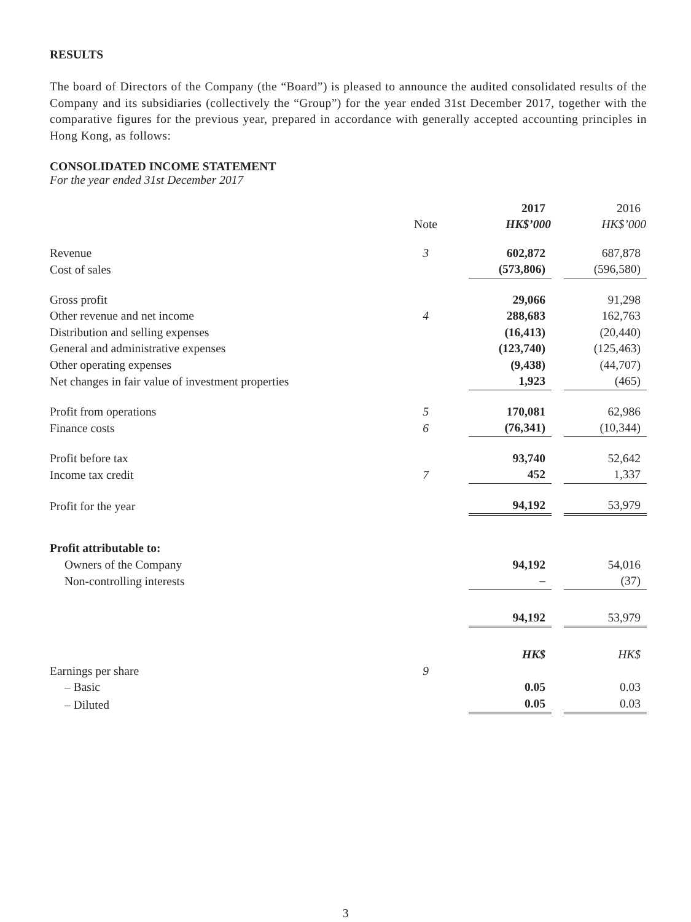RESULTS
The board of Directors of the Company (the “Board”) is pleased to announce the audited consolidated results of the Company and its subsidiaries (collectively the “Group”) for the year ended 31st December 2017, together with the comparative figures for the previous year, prepared in accordance with generally accepted accounting principles in Hong Kong, as follows:
CONSOLIDATED INCOME STATEMENT
For the year ended 31st December 2017
| | | 2017 | | 2016 |
| | Note | HK$’000 | | HK$’000 |
| Revenue | 3 | 602,872 | | 687,878 |
| Cost of sales | | (573,806) | | (596,580) |
| Gross profit | | 29,066 | | 91,298 |
| Other revenue and net income | 4 | 288,683 | | 162,763 |
| Distribution and selling expenses | | (16,413) | | (20,440) |
| General and administrative expenses | | (123,740) | | (125,463) |
| Other operating expenses | | (9,438) | | (44,707) |
| Net changes in fair value of investment properties | | 1,923 | | (465) |
| Profit from operations | 5 | 170,081 | | 62,986 |
| Finance costs | 6 | (76,341) | | (10,344) |
| Profit before tax | | 93,740 | | 52,642 |
| Income tax credit | 7 | 452 | | 1,337 |
| Profit for the year | | 94,192 | | 53,979 |
| Profit attributable to: | | | | |
| Owners of the Company | | 94,192 | | 54,016 |
| Non-controlling interests | | – | | (37) |
| | | 94,192 | | 53,979 |
| | | HK$ | | HK$ |
| Earnings per share | 9 | | | |
| – Basic | | 0.05 | | 0.03 |
| – Diluted | | 0.05 | | 0.03 |
3